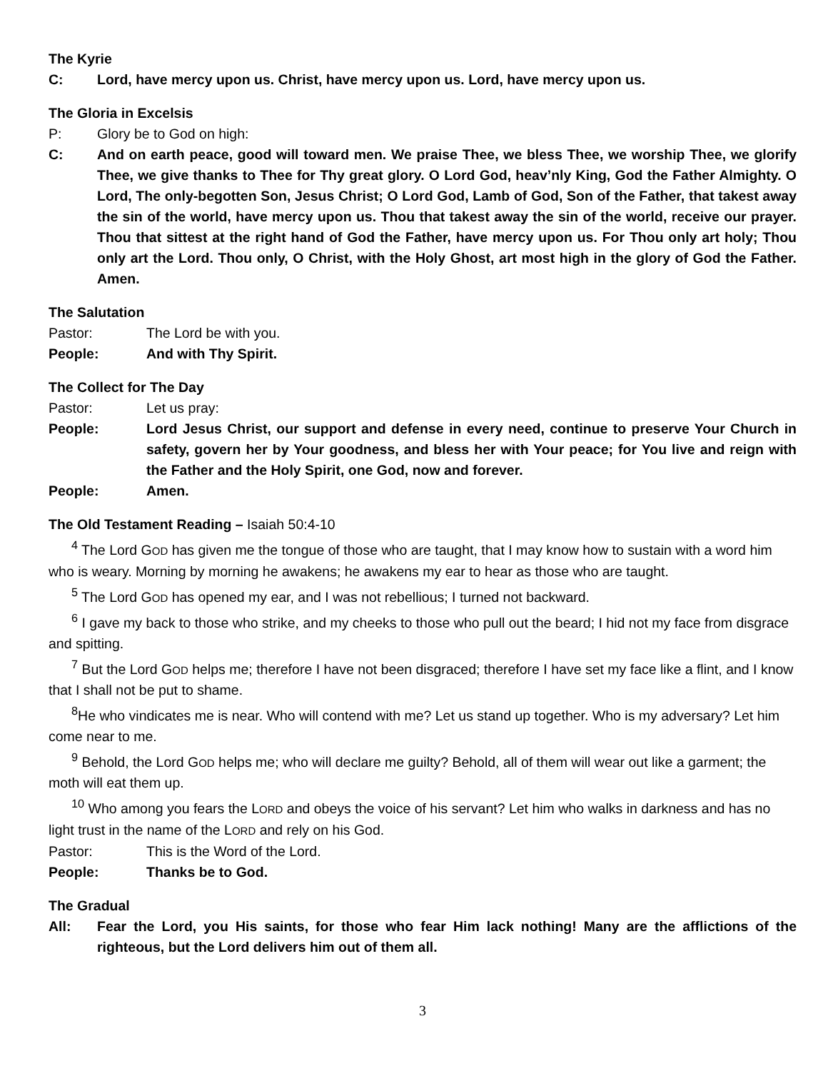The Kyrie
C: Lord, have mercy upon us. Christ, have mercy upon us. Lord, have mercy upon us.
The Gloria in Excelsis
P: Glory be to God on high:
C: And on earth peace, good will toward men. We praise Thee, we bless Thee, we worship Thee, we glorify Thee, we give thanks to Thee for Thy great glory. O Lord God, heav’nly King, God the Father Almighty. O Lord, The only-begotten Son, Jesus Christ; O Lord God, Lamb of God, Son of the Father, that takest away the sin of the world, have mercy upon us. Thou that takest away the sin of the world, receive our prayer. Thou that sittest at the right hand of God the Father, have mercy upon us. For Thou only art holy; Thou only art the Lord. Thou only, O Christ, with the Holy Ghost, art most high in the glory of God the Father. Amen.
The Salutation
Pastor: The Lord be with you.
People: And with Thy Spirit.
The Collect for The Day
Pastor: Let us pray:
People: Lord Jesus Christ, our support and defense in every need, continue to preserve Your Church in safety, govern her by Your goodness, and bless her with Your peace; for You live and reign with the Father and the Holy Spirit, one God, now and forever.
People: Amen.
The Old Testament Reading – Isaiah 50:4-10
<sup>4</sup> The Lord GOD has given me the tongue of those who are taught, that I may know how to sustain with a word him who is weary. Morning by morning he awakens; he awakens my ear to hear as those who are taught.
<sup>5</sup> The Lord GOD has opened my ear, and I was not rebellious; I turned not backward.
<sup>6</sup> I gave my back to those who strike, and my cheeks to those who pull out the beard; I hid not my face from disgrace and spitting.
<sup>7</sup> But the Lord GOD helps me; therefore I have not been disgraced; therefore I have set my face like a flint, and I know that I shall not be put to shame.
<sup>8</sup>He who vindicates me is near. Who will contend with me? Let us stand up together. Who is my adversary? Let him come near to me.
<sup>9</sup> Behold, the Lord GOD helps me; who will declare me guilty? Behold, all of them will wear out like a garment; the moth will eat them up.
<sup>10</sup> Who among you fears the LORD and obeys the voice of his servant? Let him who walks in darkness and has no light trust in the name of the LORD and rely on his God.
Pastor: This is the Word of the Lord.
People: Thanks be to God.
The Gradual
All: Fear the Lord, you His saints, for those who fear Him lack nothing! Many are the afflictions of the righteous, but the Lord delivers him out of them all.
3